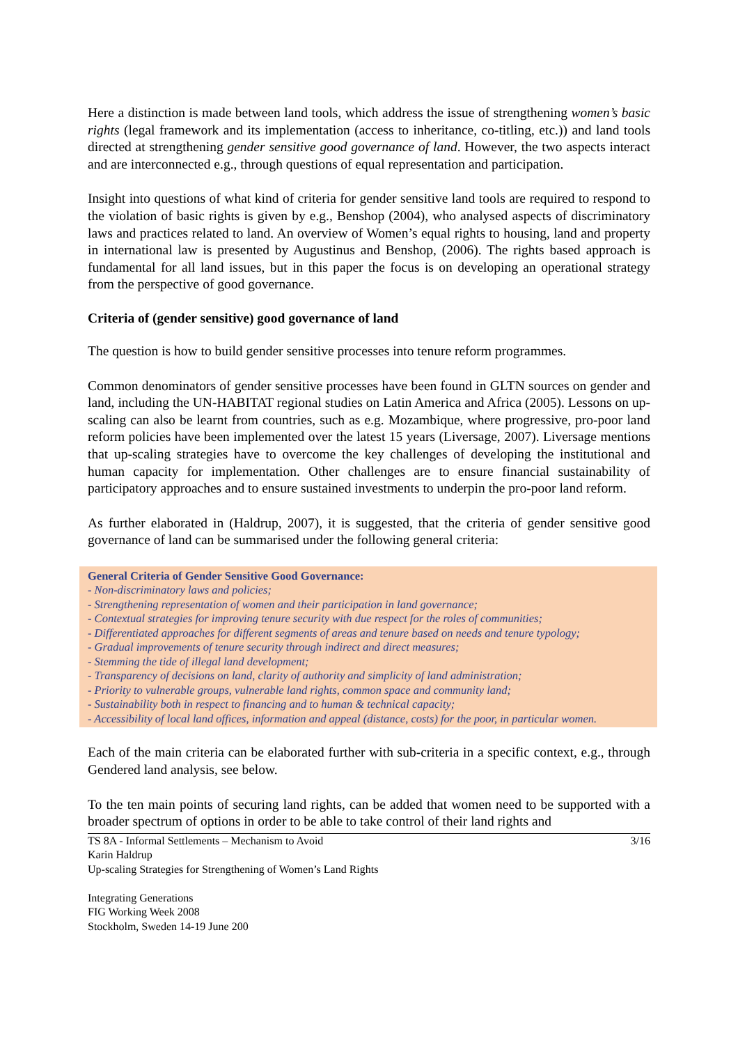Here a distinction is made between land tools, which address the issue of strengthening women’s basic rights (legal framework and its implementation (access to inheritance, co-titling, etc.)) and land tools directed at strengthening gender sensitive good governance of land. However, the two aspects interact and are interconnected e.g., through questions of equal representation and participation.
Insight into questions of what kind of criteria for gender sensitive land tools are required to respond to the violation of basic rights is given by e.g., Benshop (2004), who analysed aspects of discriminatory laws and practices related to land. An overview of Women’s equal rights to housing, land and property in international law is presented by Augustinus and Benshop, (2006). The rights based approach is fundamental for all land issues, but in this paper the focus is on developing an operational strategy from the perspective of good governance.
Criteria of (gender sensitive) good governance of land
The question is how to build gender sensitive processes into tenure reform programmes.
Common denominators of gender sensitive processes have been found in GLTN sources on gender and land, including the UN-HABITAT regional studies on Latin America and Africa (2005). Lessons on up-scaling can also be learnt from countries, such as e.g. Mozambique, where progressive, pro-poor land reform policies have been implemented over the latest 15 years (Liversage, 2007). Liversage mentions that up-scaling strategies have to overcome the key challenges of developing the institutional and human capacity for implementation. Other challenges are to ensure financial sustainability of participatory approaches and to ensure sustained investments to underpin the pro-poor land reform.
As further elaborated in (Haldrup, 2007), it is suggested, that the criteria of gender sensitive good governance of land can be summarised under the following general criteria:
General Criteria of Gender Sensitive Good Governance:
- Non-discriminatory laws and policies;
- Strengthening representation of women and their participation in land governance;
- Contextual strategies for improving tenure security with due respect for the roles of communities;
- Differentiated approaches for different segments of areas and tenure based on needs and tenure typology;
- Gradual improvements of tenure security through indirect and direct measures;
- Stemming the tide of illegal land development;
- Transparency of decisions on land, clarity of authority and simplicity of land administration;
- Priority to vulnerable groups, vulnerable land rights, common space and community land;
- Sustainability both in respect to financing and to human & technical capacity;
- Accessibility of local land offices, information and appeal (distance, costs) for the poor, in particular women.
Each of the main criteria can be elaborated further with sub-criteria in a specific context, e.g., through Gendered land analysis, see below.
To the ten main points of securing land rights, can be added that women need to be supported with a broader spectrum of options in order to be able to take control of their land rights and
TS 8A - Informal Settlements – Mechanism to Avoid
Karin Haldrup
Up-scaling Strategies for Strengthening of Women’s Land Rights
Integrating Generations
FIG Working Week 2008
Stockholm, Sweden 14-19 June 200
3/16